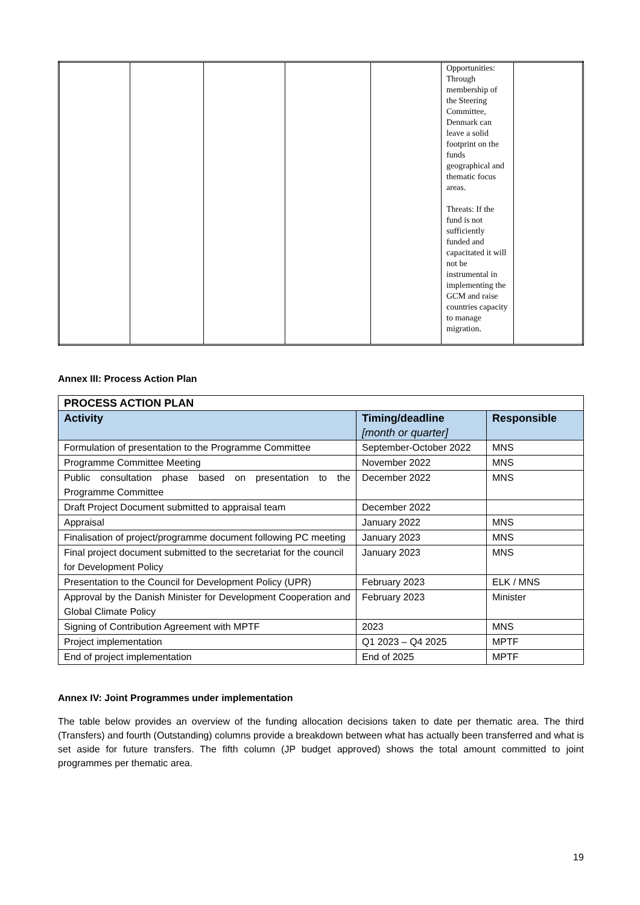| | | | | | Opportunities: Through membership of the Steering Committee, Denmark can leave a solid footprint on the funds geographical and thematic focus areas. Threats: If the fund is not sufficiently funded and capacitated it will not be instrumental in implementing the GCM and raise countries capacity to manage migration. | |
Annex III: Process Action Plan
| PROCESS ACTION PLAN | | |
| --- | --- | --- |
| Activity | Timing/deadline [month or quarter] | Responsible |
| Formulation of presentation to the Programme Committee | September-October 2022 | MNS |
| Programme Committee Meeting | November 2022 | MNS |
| Public consultation phase based on presentation to the Programme Committee | December 2022 | MNS |
| Draft Project Document submitted to appraisal team | December 2022 | |
| Appraisal | January 2022 | MNS |
| Finalisation of project/programme document following PC meeting | January 2023 | MNS |
| Final project document submitted to the secretariat for the council for Development Policy | January 2023 | MNS |
| Presentation to the Council for Development Policy (UPR) | February 2023 | ELK / MNS |
| Approval by the Danish Minister for Development Cooperation and Global Climate Policy | February 2023 | Minister |
| Signing of Contribution Agreement with MPTF | 2023 | MNS |
| Project implementation | Q1 2023 – Q4 2025 | MPTF |
| End of project implementation | End of 2025 | MPTF |
Annex IV: Joint Programmes under implementation
The table below provides an overview of the funding allocation decisions taken to date per thematic area. The third (Transfers) and fourth (Outstanding) columns provide a breakdown between what has actually been transferred and what is set aside for future transfers. The fifth column (JP budget approved) shows the total amount committed to joint programmes per thematic area.
19